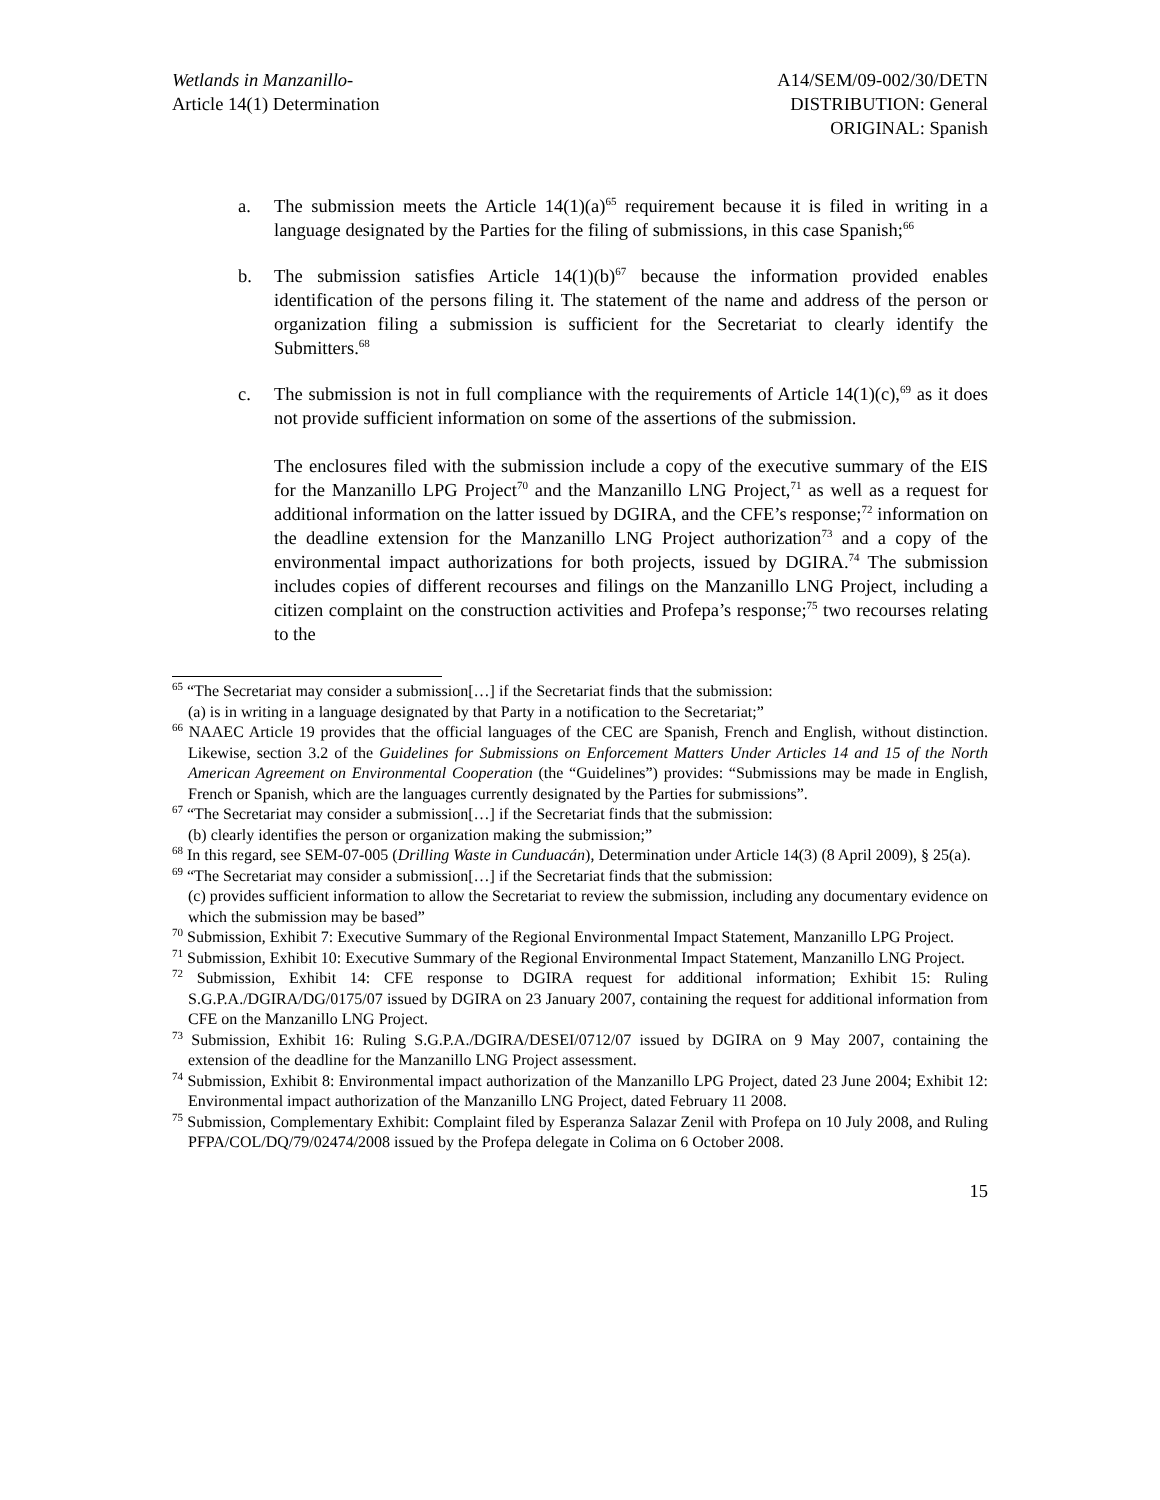Wetlands in Manzanillo-
Article 14(1) Determination
A14/SEM/09-002/30/DETN
DISTRIBUTION: General
ORIGINAL: Spanish
a. The submission meets the Article 14(1)(a)<sup>65</sup> requirement because it is filed in writing in a language designated by the Parties for the filing of submissions, in this case Spanish;<sup>66</sup>
b. The submission satisfies Article 14(1)(b)<sup>67</sup> because the information provided enables identification of the persons filing it. The statement of the name and address of the person or organization filing a submission is sufficient for the Secretariat to clearly identify the Submitters.<sup>68</sup>
c. The submission is not in full compliance with the requirements of Article 14(1)(c),<sup>69</sup> as it does not provide sufficient information on some of the assertions of the submission.
The enclosures filed with the submission include a copy of the executive summary of the EIS for the Manzanillo LPG Project<sup>70</sup> and the Manzanillo LNG Project,<sup>71</sup> as well as a request for additional information on the latter issued by DGIRA, and the CFE’s response;<sup>72</sup> information on the deadline extension for the Manzanillo LNG Project authorization<sup>73</sup> and a copy of the environmental impact authorizations for both projects, issued by DGIRA.<sup>74</sup> The submission includes copies of different recourses and filings on the Manzanillo LNG Project, including a citizen complaint on the construction activities and Profepa’s response;<sup>75</sup> two recourses relating to the
<sup>65</sup> “The Secretariat may consider a submission[…] if the Secretariat finds that the submission:
(a) is in writing in a language designated by that Party in a notification to the Secretariat;”
<sup>66</sup> NAAEC Article 19 provides that the official languages of the CEC are Spanish, French and English, without distinction. Likewise, section 3.2 of the Guidelines for Submissions on Enforcement Matters Under Articles 14 and 15 of the North American Agreement on Environmental Cooperation (the “Guidelines”) provides: “Submissions may be made in English, French or Spanish, which are the languages currently designated by the Parties for submissions”.
<sup>67</sup> “The Secretariat may consider a submission[…] if the Secretariat finds that the submission:
(b) clearly identifies the person or organization making the submission;”
<sup>68</sup> In this regard, see SEM-07-005 (Drilling Waste in Cunduacán), Determination under Article 14(3) (8 April 2009), § 25(a).
<sup>69</sup> “The Secretariat may consider a submission[…] if the Secretariat finds that the submission:
(c) provides sufficient information to allow the Secretariat to review the submission, including any documentary evidence on which the submission may be based”
<sup>70</sup> Submission, Exhibit 7: Executive Summary of the Regional Environmental Impact Statement, Manzanillo LPG Project.
<sup>71</sup> Submission, Exhibit 10: Executive Summary of the Regional Environmental Impact Statement, Manzanillo LNG Project.
<sup>72</sup> Submission, Exhibit 14: CFE response to DGIRA request for additional information; Exhibit 15: Ruling S.G.P.A./DGIRA/DG/0175/07 issued by DGIRA on 23 January 2007, containing the request for additional information from CFE on the Manzanillo LNG Project.
<sup>73</sup> Submission, Exhibit 16: Ruling S.G.P.A./DGIRA/DESEI/0712/07 issued by DGIRA on 9 May 2007, containing the extension of the deadline for the Manzanillo LNG Project assessment.
<sup>74</sup> Submission, Exhibit 8: Environmental impact authorization of the Manzanillo LPG Project, dated 23 June 2004; Exhibit 12: Environmental impact authorization of the Manzanillo LNG Project, dated February 11 2008.
<sup>75</sup> Submission, Complementary Exhibit: Complaint filed by Esperanza Salazar Zenil with Profepa on 10 July 2008, and Ruling PFPA/COL/DQ/79/02474/2008 issued by the Profepa delegate in Colima on 6 October 2008.
15